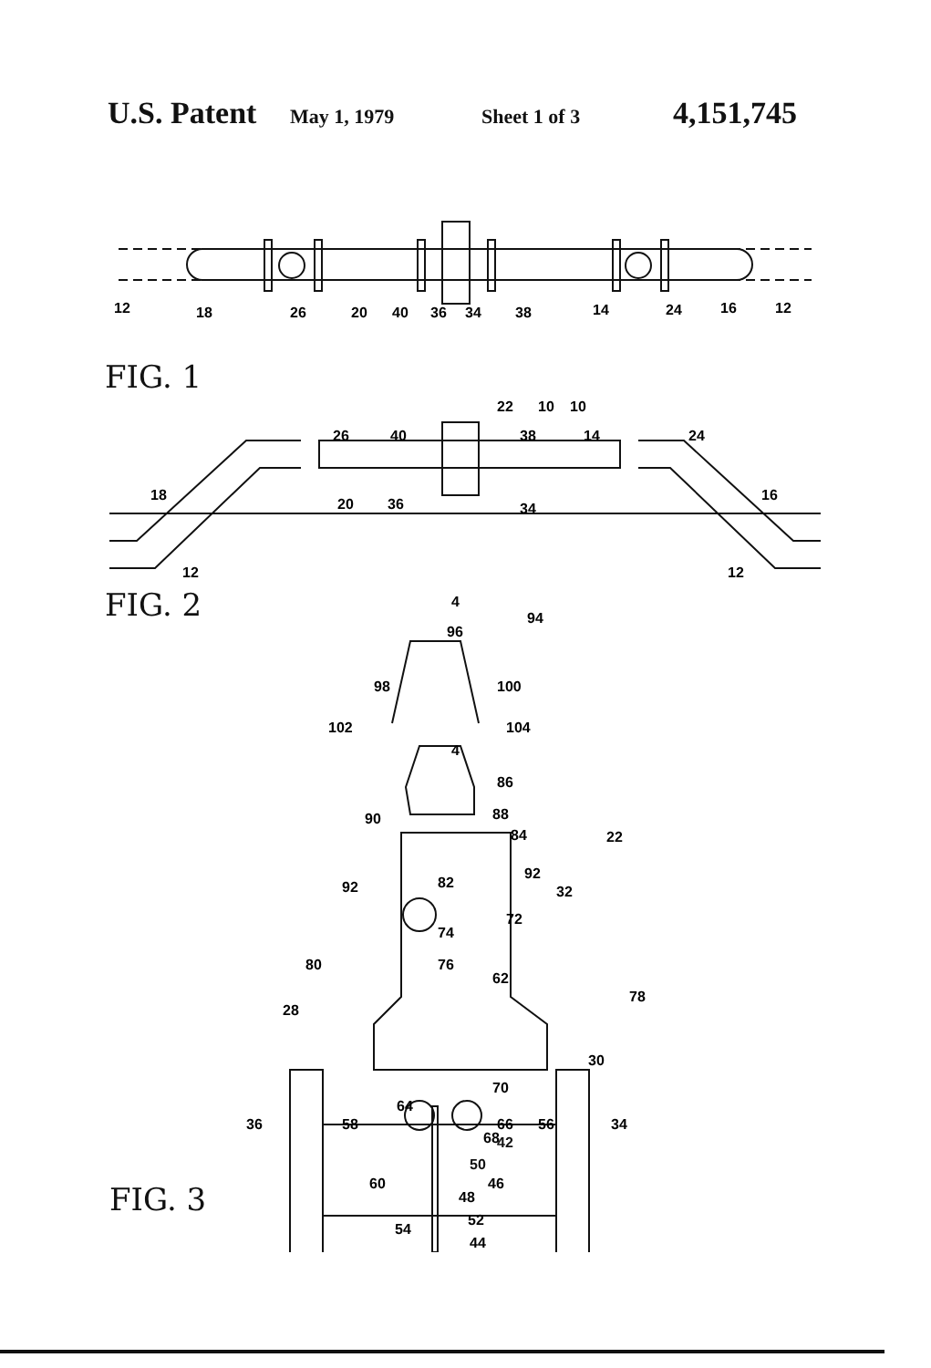U.S. Patent May 1, 1979 Sheet 1 of 3 4,151,745
12
18
26
20
40
36
34
38
14
24
16
12
FIG. 1
22
10
10
26
40
38
14
24
18
20
36
34
16
12
12
FIG. 2
4
94
96
98
100
102
104
4
86
88
90
84
22
82
92
92
32
72
74
80
76
62
78
28
30
70
64
58
66
56
36
34
68
60
46
48
52
54
44
42
50
FIG. 3